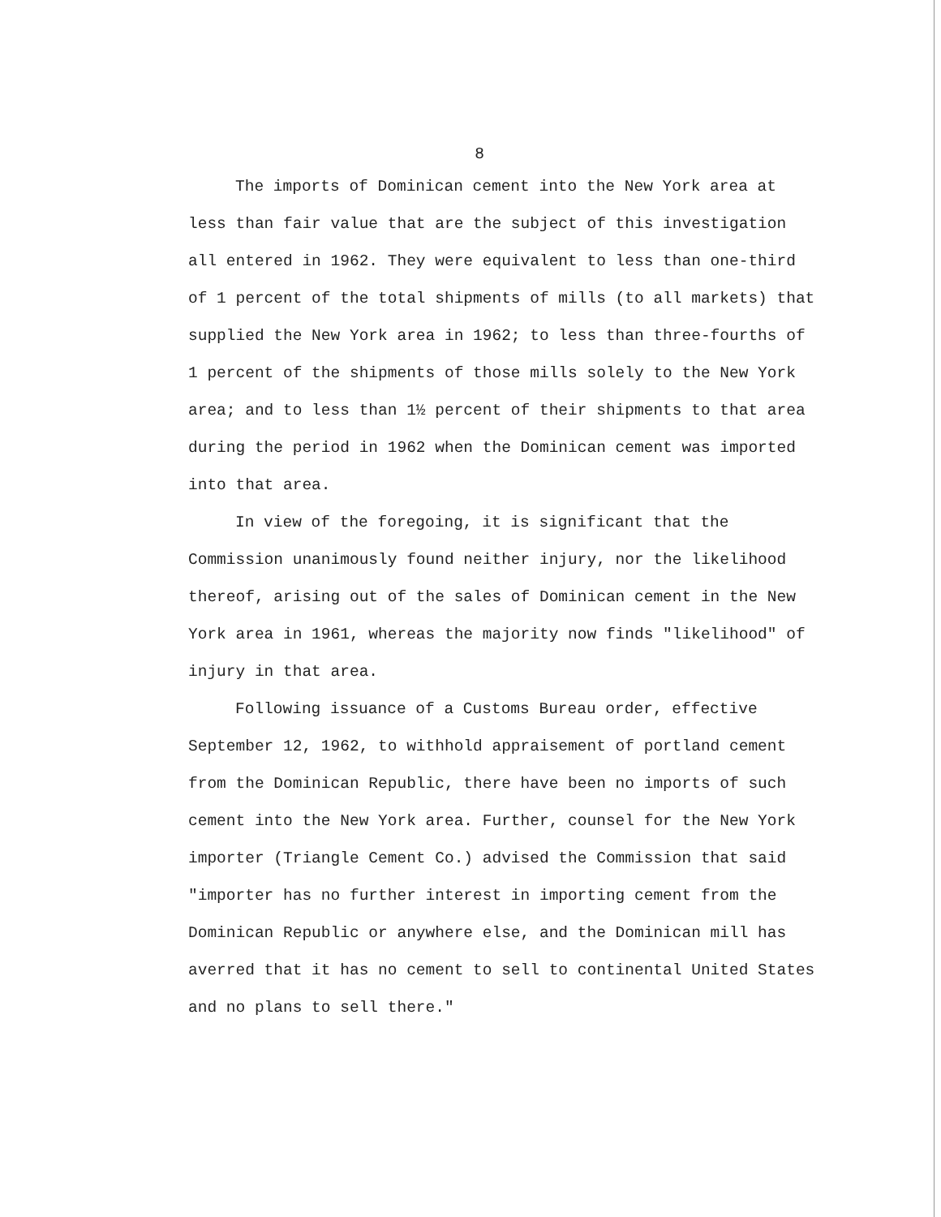8
The imports of Dominican cement into the New York area at less than fair value that are the subject of this investigation all entered in 1962. They were equivalent to less than one-third of 1 percent of the total shipments of mills (to all markets) that supplied the New York area in 1962; to less than three-fourths of 1 percent of the shipments of those mills solely to the New York area; and to less than 1½ percent of their shipments to that area during the period in 1962 when the Dominican cement was imported into that area.
In view of the foregoing, it is significant that the Commission unanimously found neither injury, nor the likelihood thereof, arising out of the sales of Dominican cement in the New York area in 1961, whereas the majority now finds "likelihood" of injury in that area.
Following issuance of a Customs Bureau order, effective September 12, 1962, to withhold appraisement of portland cement from the Dominican Republic, there have been no imports of such cement into the New York area. Further, counsel for the New York importer (Triangle Cement Co.) advised the Commission that said "importer has no further interest in importing cement from the Dominican Republic or anywhere else, and the Dominican mill has averred that it has no cement to sell to continental United States and no plans to sell there."